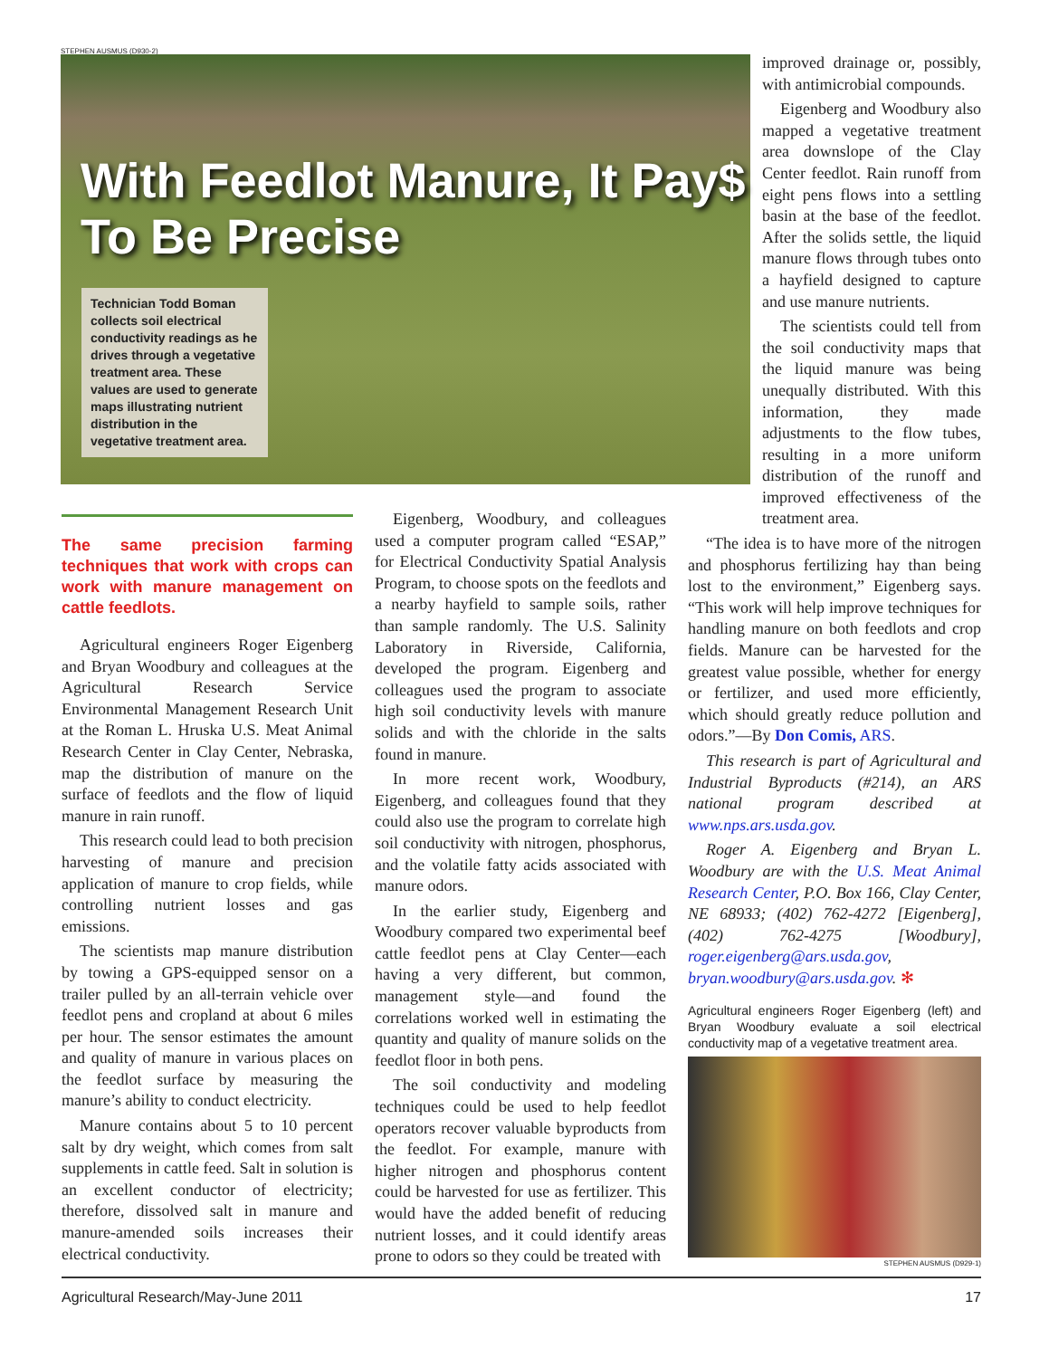STEPHEN AUSMUS (D930-2)
With Feedlot Manure, It Pay$
To Be Precise
Technician Todd Boman collects soil electrical conductivity readings as he drives through a vegetative treatment area. These values are used to generate maps illustrating nutrient distribution in the vegetative treatment area.
The same precision farming techniques that work with crops can work with manure management on cattle feedlots.
Agricultural engineers Roger Eigenberg and Bryan Woodbury and colleagues at the Agricultural Research Service Environmental Management Research Unit at the Roman L. Hruska U.S. Meat Animal Research Center in Clay Center, Nebraska, map the distribution of manure on the surface of feedlots and the flow of liquid manure in rain runoff.
This research could lead to both precision harvesting of manure and precision application of manure to crop fields, while controlling nutrient losses and gas emissions.
The scientists map manure distribution by towing a GPS-equipped sensor on a trailer pulled by an all-terrain vehicle over feedlot pens and cropland at about 6 miles per hour. The sensor estimates the amount and quality of manure in various places on the feedlot surface by measuring the manure’s ability to conduct electricity.
Manure contains about 5 to 10 percent salt by dry weight, which comes from salt supplements in cattle feed. Salt in solution is an excellent conductor of electricity; therefore, dissolved salt in manure and manure-amended soils increases their electrical conductivity.
Eigenberg, Woodbury, and colleagues used a computer program called “ESAP,” for Electrical Conductivity Spatial Analysis Program, to choose spots on the feedlots and a nearby hayfield to sample soils, rather than sample randomly. The U.S. Salinity Laboratory in Riverside, California, developed the program. Eigenberg and colleagues used the program to associate high soil conductivity levels with manure solids and with the chloride in the salts found in manure.
In more recent work, Woodbury, Eigenberg, and colleagues found that they could also use the program to correlate high soil conductivity with nitrogen, phosphorus, and the volatile fatty acids associated with manure odors.
In the earlier study, Eigenberg and Woodbury compared two experimental beef cattle feedlot pens at Clay Center—each having a very different, but common, management style—and found the correlations worked well in estimating the quantity and quality of manure solids on the feedlot floor in both pens.
The soil conductivity and modeling techniques could be used to help feedlot operators recover valuable byproducts from the feedlot. For example, manure with higher nitrogen and phosphorus content could be harvested for use as fertilizer. This would have the added benefit of reducing nutrient losses, and it could identify areas prone to odors so they could be treated with
improved drainage or, possibly, with antimicrobial compounds.
Eigenberg and Woodbury also mapped a vegetative treatment area downslope of the Clay Center feedlot. Rain runoff from eight pens flows into a settling basin at the base of the feedlot. After the solids settle, the liquid manure flows through tubes onto a hayfield designed to capture and use manure nutrients.
The scientists could tell from the soil conductivity maps that the liquid manure was being unequally distributed. With this information, they made adjustments to the flow tubes, resulting in a more uniform distribution of the runoff and improved effectiveness of the treatment area.
“The idea is to have more of the nitrogen and phosphorus fertilizing hay than being lost to the environment,” Eigenberg says. “This work will help improve techniques for handling manure on both feedlots and crop fields. Manure can be harvested for the greatest value possible, whether for energy or fertilizer, and used more efficiently, which should greatly reduce pollution and odors.”—By Don Comis, ARS.
This research is part of Agricultural and Industrial Byproducts (#214), an ARS national program described at www.nps.ars.usda.gov.
Roger A. Eigenberg and Bryan L. Woodbury are with the U.S. Meat Animal Research Center, P.O. Box 166, Clay Center, NE 68933; (402) 762-4272 [Eigenberg], (402) 762-4275 [Woodbury], roger.eigenberg@ars.usda.gov, bryan.woodbury@ars.usda.gov. ✻
Agricultural engineers Roger Eigenberg (left) and Bryan Woodbury evaluate a soil electrical conductivity map of a vegetative treatment area.
STEPHEN AUSMUS (D929-1)
Agricultural Research/May-June 2011 17